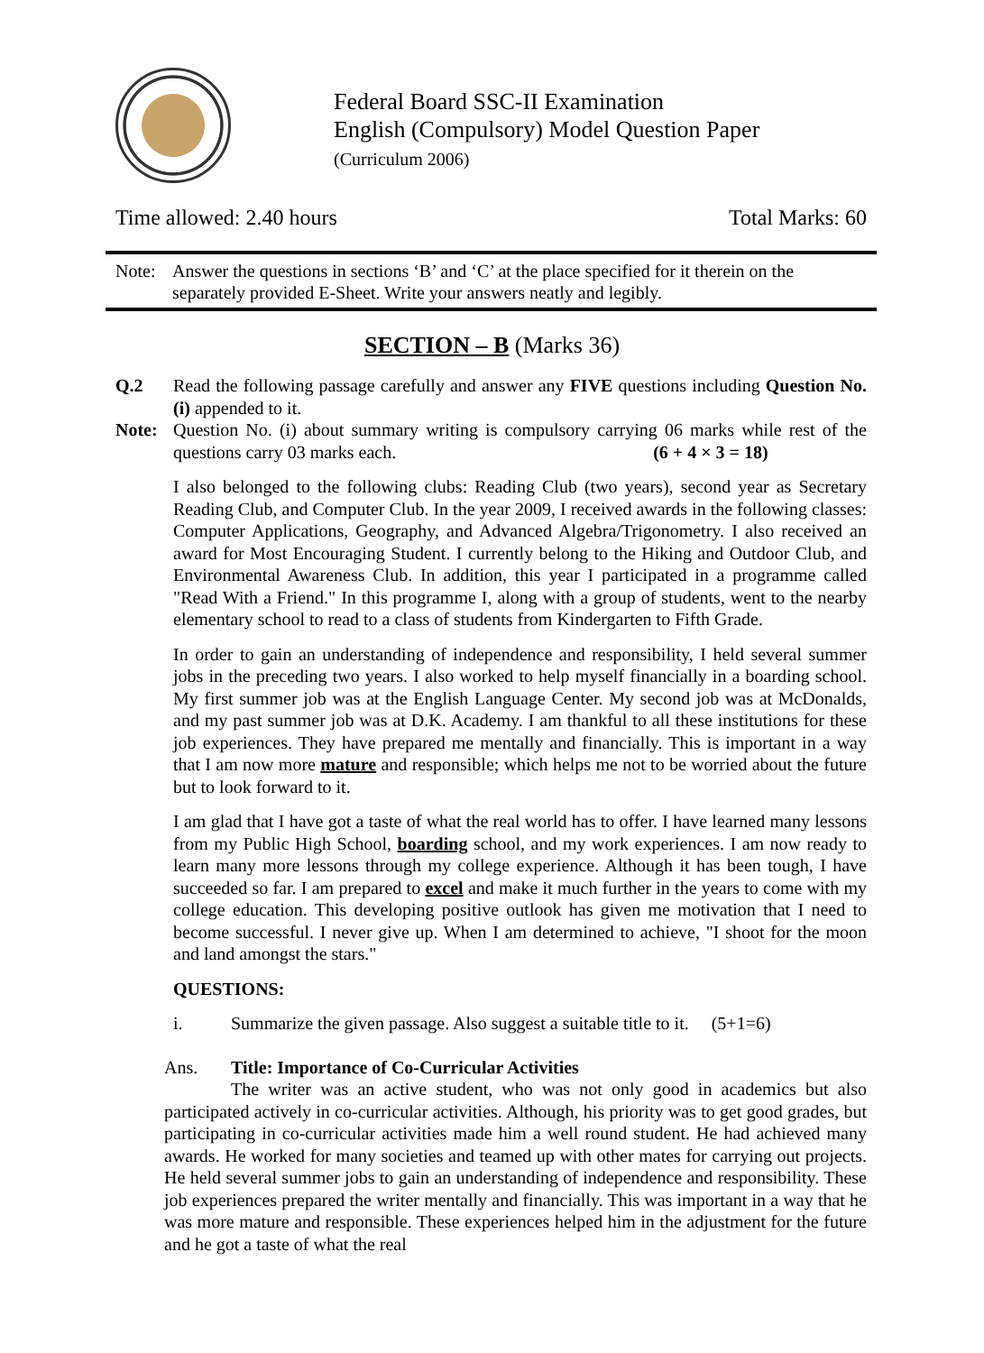Federal Board SSC-II Examination
English (Compulsory) Model Question Paper
(Curriculum 2006)
Time allowed: 2.40 hours Total Marks: 60
Note: Answer the questions in sections ‘B’ and ‘C’ at the place specified for it therein on the separately provided E-Sheet. Write your answers neatly and legibly.
SECTION – B (Marks 36)
Q.2 Read the following passage carefully and answer any FIVE questions including Question No.(i) appended to it.
Note: Question No. (i) about summary writing is compulsory carrying 06 marks while rest of the questions carry 03 marks each. (6 + 4 × 3 = 18)
I also belonged to the following clubs: Reading Club (two years), second year as Secretary Reading Club, and Computer Club. In the year 2009, I received awards in the following classes: Computer Applications, Geography, and Advanced Algebra/Trigonometry. I also received an award for Most Encouraging Student. I currently belong to the Hiking and Outdoor Club, and Environmental Awareness Club. In addition, this year I participated in a programme called "Read With a Friend." In this programme I, along with a group of students, went to the nearby elementary school to read to a class of students from Kindergarten to Fifth Grade.
In order to gain an understanding of independence and responsibility, I held several summer jobs in the preceding two years. I also worked to help myself financially in a boarding school. My first summer job was at the English Language Center. My second job was at McDonalds, and my past summer job was at D.K. Academy. I am thankful to all these institutions for these job experiences. They have prepared me mentally and financially. This is important in a way that I am now more mature and responsible; which helps me not to be worried about the future but to look forward to it.
I am glad that I have got a taste of what the real world has to offer. I have learned many lessons from my Public High School, boarding school, and my work experiences. I am now ready to learn many more lessons through my college experience. Although it has been tough, I have succeeded so far. I am prepared to excel and make it much further in the years to come with my college education. This developing positive outlook has given me motivation that I need to become successful. I never give up. When I am determined to achieve, "I shoot for the moon and land amongst the stars."
QUESTIONS:
i. Summarize the given passage. Also suggest a suitable title to it. (5+1=6)
Ans. Title: Importance of Co-Curricular Activities
The writer was an active student, who was not only good in academics but also participated actively in co-curricular activities. Although, his priority was to get good grades, but participating in co-curricular activities made him a well round student. He had achieved many awards. He worked for many societies and teamed up with other mates for carrying out projects. He held several summer jobs to gain an understanding of independence and responsibility. These job experiences prepared the writer mentally and financially. This was important in a way that he was more mature and responsible. These experiences helped him in the adjustment for the future and he got a taste of what the real